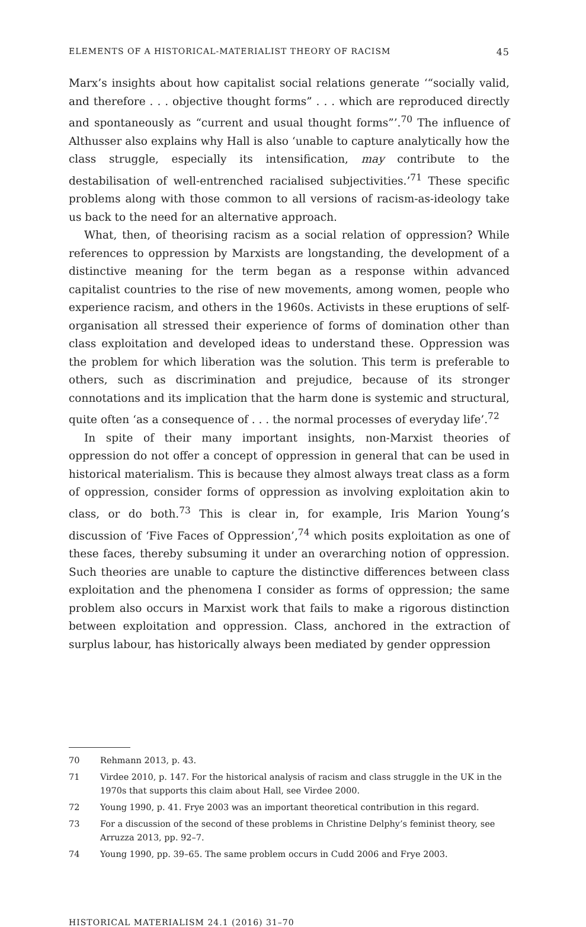ELEMENTS OF A HISTORICAL-MATERIALIST THEORY OF RACISM 45
Marx’s insights about how capitalist social relations generate ‘“socially valid, and therefore . . . objective thought forms” . . . which are reproduced directly and spontaneously as “current and usual thought forms”’.<sup>70</sup> The influence of Althusser also explains why Hall is also ‘unable to capture analytically how the class struggle, especially its intensification, may contribute to the destabilisation of well-entrenched racialised subjectivities.’<sup>71</sup> These specific problems along with those common to all versions of racism-as-ideology take us back to the need for an alternative approach.
What, then, of theorising racism as a social relation of oppression? While references to oppression by Marxists are longstanding, the development of a distinctive meaning for the term began as a response within advanced capitalist countries to the rise of new movements, among women, people who experience racism, and others in the 1960s. Activists in these eruptions of self-organisation all stressed their experience of forms of domination other than class exploitation and developed ideas to understand these. Oppression was the problem for which liberation was the solution. This term is preferable to others, such as discrimination and prejudice, because of its stronger connotations and its implication that the harm done is systemic and structural, quite often ‘as a consequence of . . . the normal processes of everyday life’.<sup>72</sup>
In spite of their many important insights, non-Marxist theories of oppression do not offer a concept of oppression in general that can be used in historical materialism. This is because they almost always treat class as a form of oppression, consider forms of oppression as involving exploitation akin to class, or do both.<sup>73</sup> This is clear in, for example, Iris Marion Young’s discussion of ‘Five Faces of Oppression’,<sup>74</sup> which posits exploitation as one of these faces, thereby subsuming it under an overarching notion of oppression. Such theories are unable to capture the distinctive differences between class exploitation and the phenomena I consider as forms of oppression; the same problem also occurs in Marxist work that fails to make a rigorous distinction between exploitation and oppression. Class, anchored in the extraction of surplus labour, has historically always been mediated by gender oppression
70 Rehmann 2013, p. 43.
71 Virdee 2010, p. 147. For the historical analysis of racism and class struggle in the UK in the 1970s that supports this claim about Hall, see Virdee 2000.
72 Young 1990, p. 41. Frye 2003 was an important theoretical contribution in this regard.
73 For a discussion of the second of these problems in Christine Delphy’s feminist theory, see Arruzza 2013, pp. 92–7.
74 Young 1990, pp. 39–65. The same problem occurs in Cudd 2006 and Frye 2003.
HISTORICAL MATERIALISM 24.1 (2016) 31–70